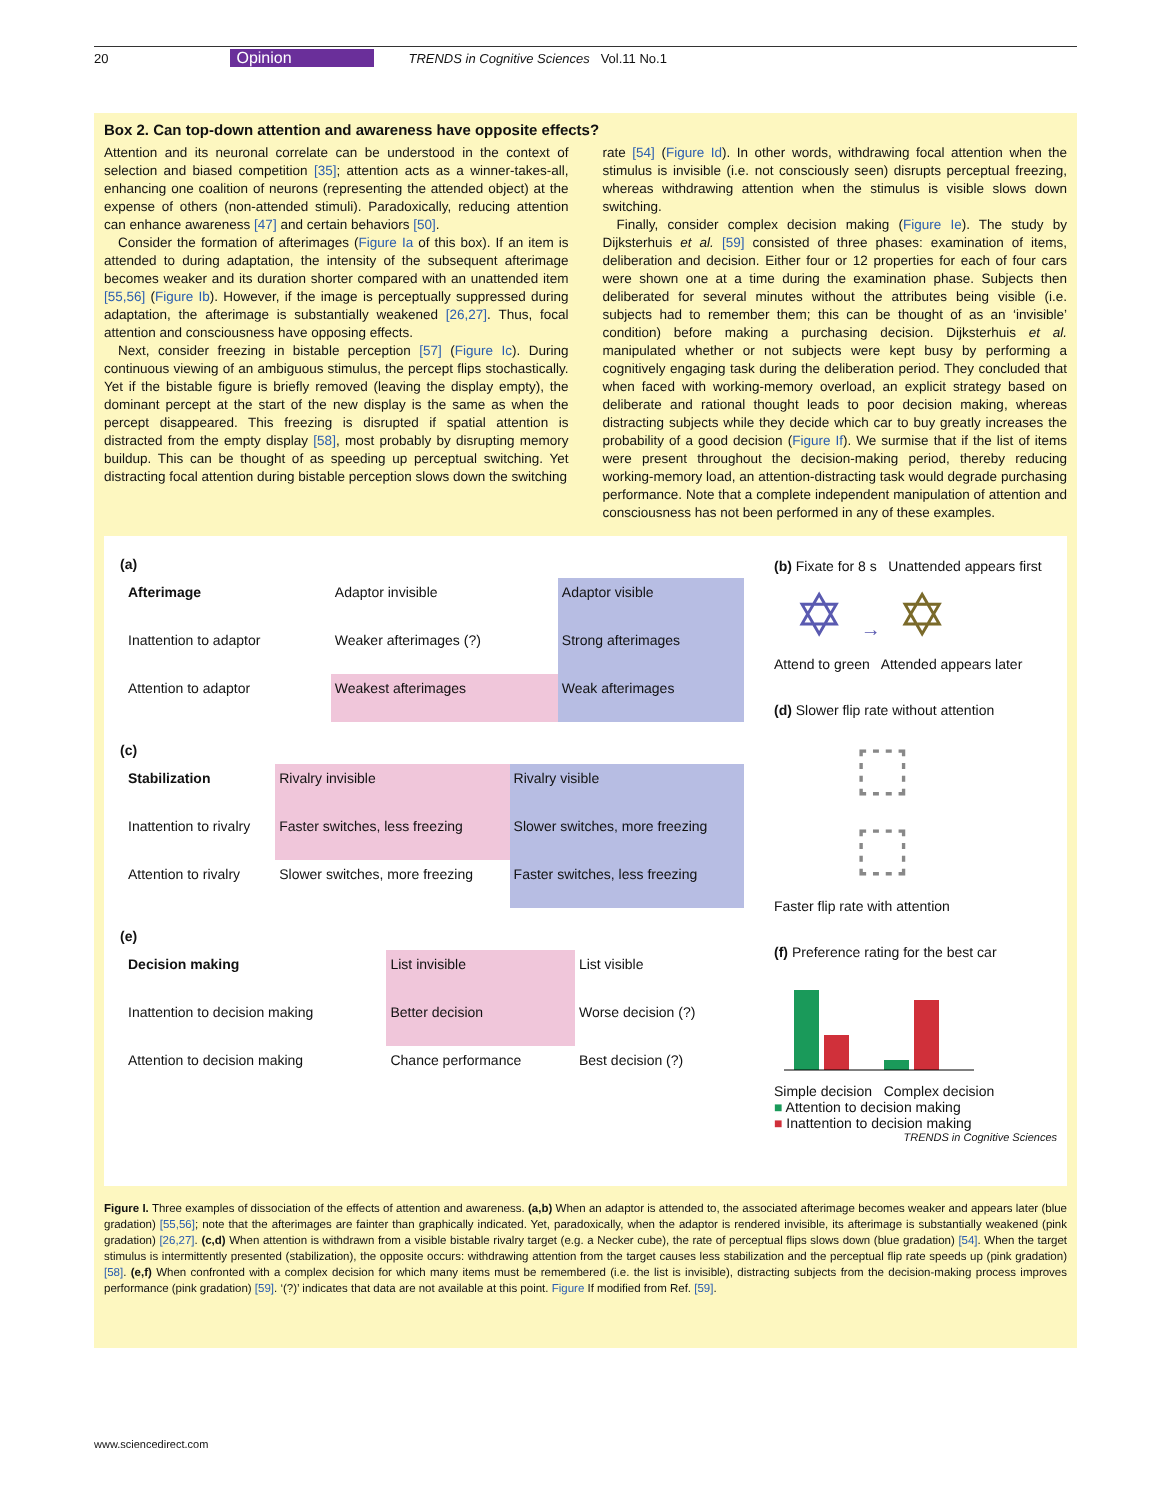20 Opinion TRENDS in Cognitive Sciences Vol.11 No.1
Box 2. Can top-down attention and awareness have opposite effects?
Attention and its neuronal correlate can be understood in the context of selection and biased competition [35]; attention acts as a winner-takes-all, enhancing one coalition of neurons (representing the attended object) at the expense of others (non-attended stimuli). Paradoxically, reducing attention can enhance awareness [47] and certain behaviors [50].
Consider the formation of afterimages (Figure Ia of this box). If an item is attended to during adaptation, the intensity of the subsequent afterimage becomes weaker and its duration shorter compared with an unattended item [55,56] (Figure Ib). However, if the image is perceptually suppressed during adaptation, the afterimage is substantially weakened [26,27]. Thus, focal attention and consciousness have opposing effects.
Next, consider freezing in bistable perception [57] (Figure Ic). During continuous viewing of an ambiguous stimulus, the percept flips stochastically. Yet if the bistable figure is briefly removed (leaving the display empty), the dominant percept at the start of the new display is the same as when the percept disappeared. This freezing is disrupted if spatial attention is distracted from the empty display [58], most probably by disrupting memory buildup. This can be thought of as speeding up perceptual switching. Yet distracting focal attention during bistable perception slows down the switching
rate [54] (Figure Id). In other words, withdrawing focal attention when the stimulus is invisible (i.e. not consciously seen) disrupts perceptual freezing, whereas withdrawing attention when the stimulus is visible slows down switching.
Finally, consider complex decision making (Figure Ie). The study by Dijksterhuis et al. [59] consisted of three phases: examination of items, deliberation and decision. Either four or 12 properties for each of four cars were shown one at a time during the examination phase. Subjects then deliberated for several minutes without the attributes being visible (i.e. subjects had to remember them; this can be thought of as an ‘invisible’ condition) before making a purchasing decision. Dijksterhuis et al. manipulated whether or not subjects were kept busy by performing a cognitively engaging task during the deliberation period. They concluded that when faced with working-memory overload, an explicit strategy based on deliberate and rational thought leads to poor decision making, whereas distracting subjects while they decide which car to buy greatly increases the probability of a good decision (Figure If). We surmise that if the list of items were present throughout the decision-making period, thereby reducing working-memory load, an attention-distracting task would degrade purchasing performance. Note that a complete independent manipulation of attention and consciousness has not been performed in any of these examples.
(a)
| Afterimage | Adaptor invisible | Adaptor visible |
| --- | --- | --- |
| Inattention to adaptor | Weaker afterimages (?) | Strong afterimages |
| Attention to adaptor | Weakest afterimages | Weak afterimages |
(c)
| Stabilization | Rivalry invisible | Rivalry visible |
| --- | --- | --- |
| Inattention to rivalry | Faster switches, less freezing | Slower switches, more freezing |
| Attention to rivalry | Slower switches, more freezing | Faster switches, less freezing |
(e)
| Decision making | List invisible | List visible |
| --- | --- | --- |
| Inattention to decision making | Better decision | Worse decision (?) |
| Attention to decision making | Chance performance | Best decision (?) |
(b) Fixate for 8 s Unattended appears first
✡ → ✡
Attend to green Attended appears later
(d) Slower flip rate without attention
⬚
⬚
Faster flip rate with attention
(f) Preference rating for the best car
Simple decision Complex decision
■ Attention to decision making
■ Inattention to decision making
TRENDS in Cognitive Sciences
Figure I. Three examples of dissociation of the effects of attention and awareness. (a,b) When an adaptor is attended to, the associated afterimage becomes weaker and appears later (blue gradation) [55,56]; note that the afterimages are fainter than graphically indicated. Yet, paradoxically, when the adaptor is rendered invisible, its afterimage is substantially weakened (pink gradation) [26,27]. (c,d) When attention is withdrawn from a visible bistable rivalry target (e.g. a Necker cube), the rate of perceptual flips slows down (blue gradation) [54]. When the target stimulus is intermittently presented (stabilization), the opposite occurs: withdrawing attention from the target causes less stabilization and the perceptual flip rate speeds up (pink gradation) [58]. (e,f) When confronted with a complex decision for which many items must be remembered (i.e. the list is invisible), distracting subjects from the decision-making process improves performance (pink gradation) [59]. ‘(?)’ indicates that data are not available at this point. Figure If modified from Ref. [59].
www.sciencedirect.com